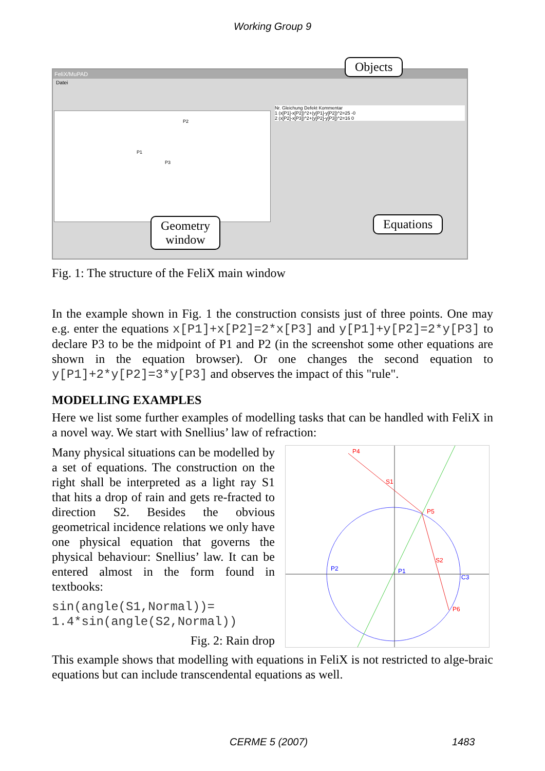Working Group 9
FeliX/MuPAD
Datei
P2
P1
P3
Nr. Gleichung Defekt Kommentar
1 (x[P1]-x[P2])^2+(y[P1]-y[P2])^2=25 -0
2 (x[P2]-x[P3])^2+(y[P2]-y[P3])^2=16 0
Objects
Geometry
window
Equations
Fig. 1: The structure of the FeliX main window
In the example shown in Fig. 1 the construction consists just of three points. One may e.g. enter the equations x[P1]+x[P2]=2*x[P3] and y[P1]+y[P2]=2*y[P3] to declare P3 to be the midpoint of P1 and P2 (in the screenshot some other equations are shown in the equation browser). Or one changes the second equation to y[P1]+2*y[P2]=3*y[P3] and observes the impact of this "rule".
MODELLING EXAMPLES
Here we list some further examples of modelling tasks that can be handled with FeliX in a novel way. We start with Snellius’ law of refraction:
Many physical situations can be modelled by a set of equations. The construction on the right shall be interpreted as a light ray S1 that hits a drop of rain and gets re-fracted to direction S2. Besides the obvious geometrical incidence relations we only have one physical equation that governs the physical behaviour: Snellius’ law. It can be entered almost in the form found in textbooks:
sin(angle(S1,Normal))=
1.4*sin(angle(S2,Normal))
Fig. 2: Rain drop
P4
S1
P5
S2
P6
P2
P1
C3
This example shows that modelling with equations in FeliX is not restricted to alge-braic equations but can include transcendental equations as well.
CERME 5 (2007) 1483